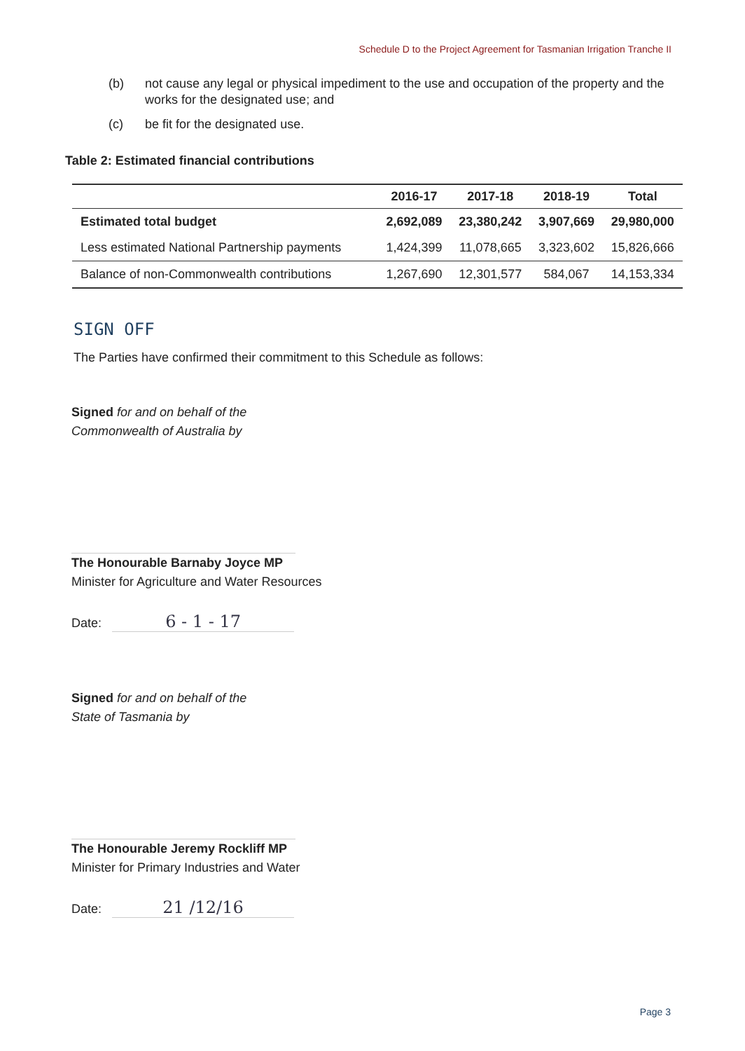Schedule D to the Project Agreement for Tasmanian Irrigation Tranche II
(b) not cause any legal or physical impediment to the use and occupation of the property and the works for the designated use; and
(c) be fit for the designated use.
Table 2: Estimated financial contributions
| | 2016-17 | 2017-18 | 2018-19 | Total |
| --- | --- | --- | --- | --- |
| Estimated total budget | 2,692,089 | 23,380,242 | 3,907,669 | 29,980,000 |
| Less estimated National Partnership payments | 1,424,399 | 11,078,665 | 3,323,602 | 15,826,666 |
| Balance of non-Commonwealth contributions | 1,267,690 | 12,301,577 | 584,067 | 14,153,334 |
SIGN OFF
The Parties have confirmed their commitment to this Schedule as follows:
Signed for and on behalf of the
Commonwealth of Australia by
The Honourable Barnaby Joyce MP
Minister for Agriculture and Water Resources
Date: 6 - 1 - 17
Signed for and on behalf of the
State of Tasmania by
The Honourable Jeremy Rockliff MP
Minister for Primary Industries and Water
Date: 21 /12/16
Page 3